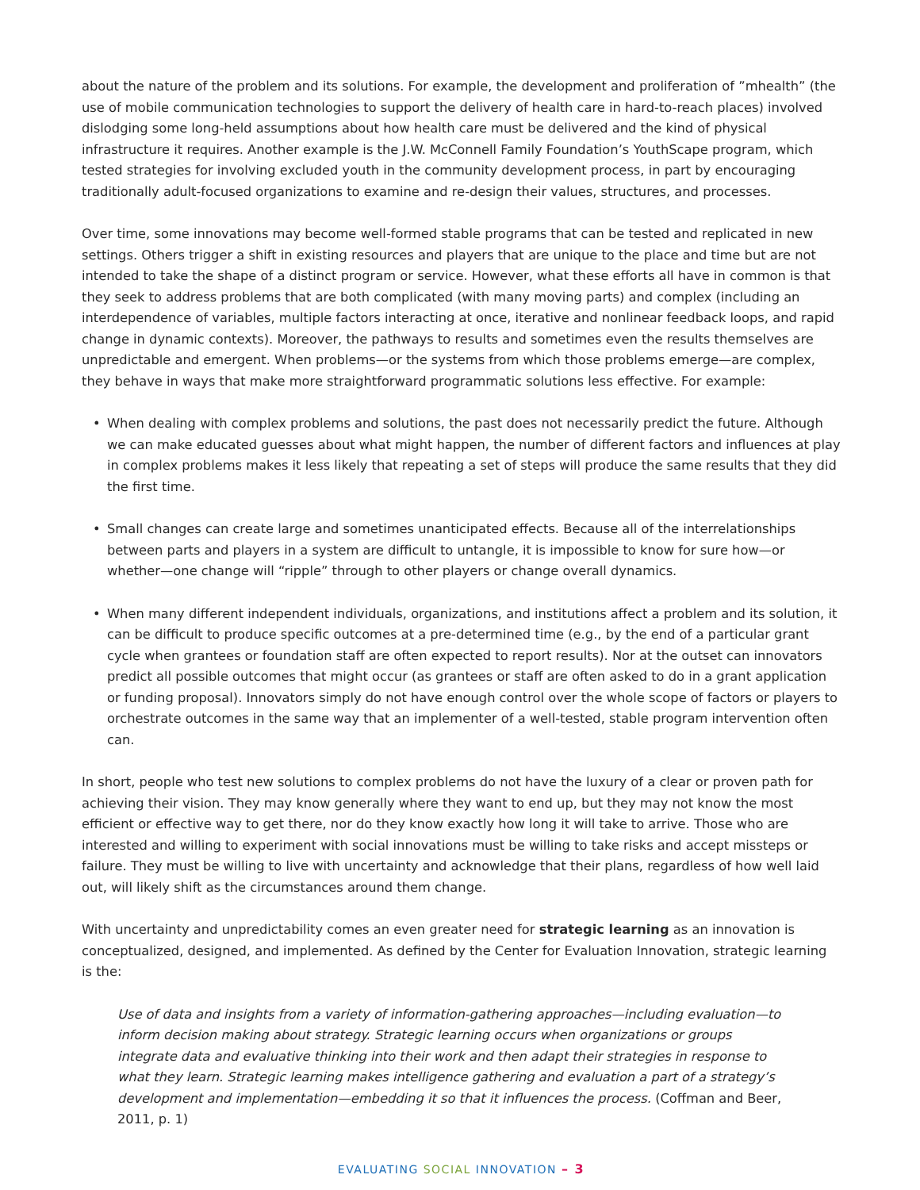about the nature of the problem and its solutions. For example, the development and proliferation of ”mhealth” (the use of mobile communication technologies to support the delivery of health care in hard-to-reach places) involved dislodging some long-held assumptions about how health care must be delivered and the kind of physical infrastructure it requires. Another example is the J.W. McConnell Family Foundation’s YouthScape program, which tested strategies for involving excluded youth in the community development process, in part by encouraging traditionally adult-focused organizations to examine and re-design their values, structures, and processes.
Over time, some innovations may become well-formed stable programs that can be tested and replicated in new settings. Others trigger a shift in existing resources and players that are unique to the place and time but are not intended to take the shape of a distinct program or service. However, what these efforts all have in common is that they seek to address problems that are both complicated (with many moving parts) and complex (including an interdependence of variables, multiple factors interacting at once, iterative and nonlinear feedback loops, and rapid change in dynamic contexts). Moreover, the pathways to results and sometimes even the results themselves are unpredictable and emergent. When problems—or the systems from which those problems emerge—are complex, they behave in ways that make more straightforward programmatic solutions less effective. For example:
• When dealing with complex problems and solutions, the past does not necessarily predict the future. Although we can make educated guesses about what might happen, the number of different factors and influences at play in complex problems makes it less likely that repeating a set of steps will produce the same results that they did the first time.
• Small changes can create large and sometimes unanticipated effects. Because all of the interrelationships between parts and players in a system are difficult to untangle, it is impossible to know for sure how—or whether—one change will “ripple” through to other players or change overall dynamics.
• When many different independent individuals, organizations, and institutions affect a problem and its solution, it can be difficult to produce specific outcomes at a pre-determined time (e.g., by the end of a particular grant cycle when grantees or foundation staff are often expected to report results). Nor at the outset can innovators predict all possible outcomes that might occur (as grantees or staff are often asked to do in a grant application or funding proposal). Innovators simply do not have enough control over the whole scope of factors or players to orchestrate outcomes in the same way that an implementer of a well-tested, stable program intervention often can.
In short, people who test new solutions to complex problems do not have the luxury of a clear or proven path for achieving their vision. They may know generally where they want to end up, but they may not know the most efficient or effective way to get there, nor do they know exactly how long it will take to arrive. Those who are interested and willing to experiment with social innovations must be willing to take risks and accept missteps or failure. They must be willing to live with uncertainty and acknowledge that their plans, regardless of how well laid out, will likely shift as the circumstances around them change.
With uncertainty and unpredictability comes an even greater need for strategic learning as an innovation is conceptualized, designed, and implemented. As defined by the Center for Evaluation Innovation, strategic learning is the:
Use of data and insights from a variety of information-gathering approaches—including evaluation—to inform decision making about strategy. Strategic learning occurs when organizations or groups integrate data and evaluative thinking into their work and then adapt their strategies in response to what they learn. Strategic learning makes intelligence gathering and evaluation a part of a strategy’s development and implementation—embedding it so that it influences the process. (Coffman and Beer, 2011, p. 1)
EVALUATING SOCIAL INNOVATION – 3